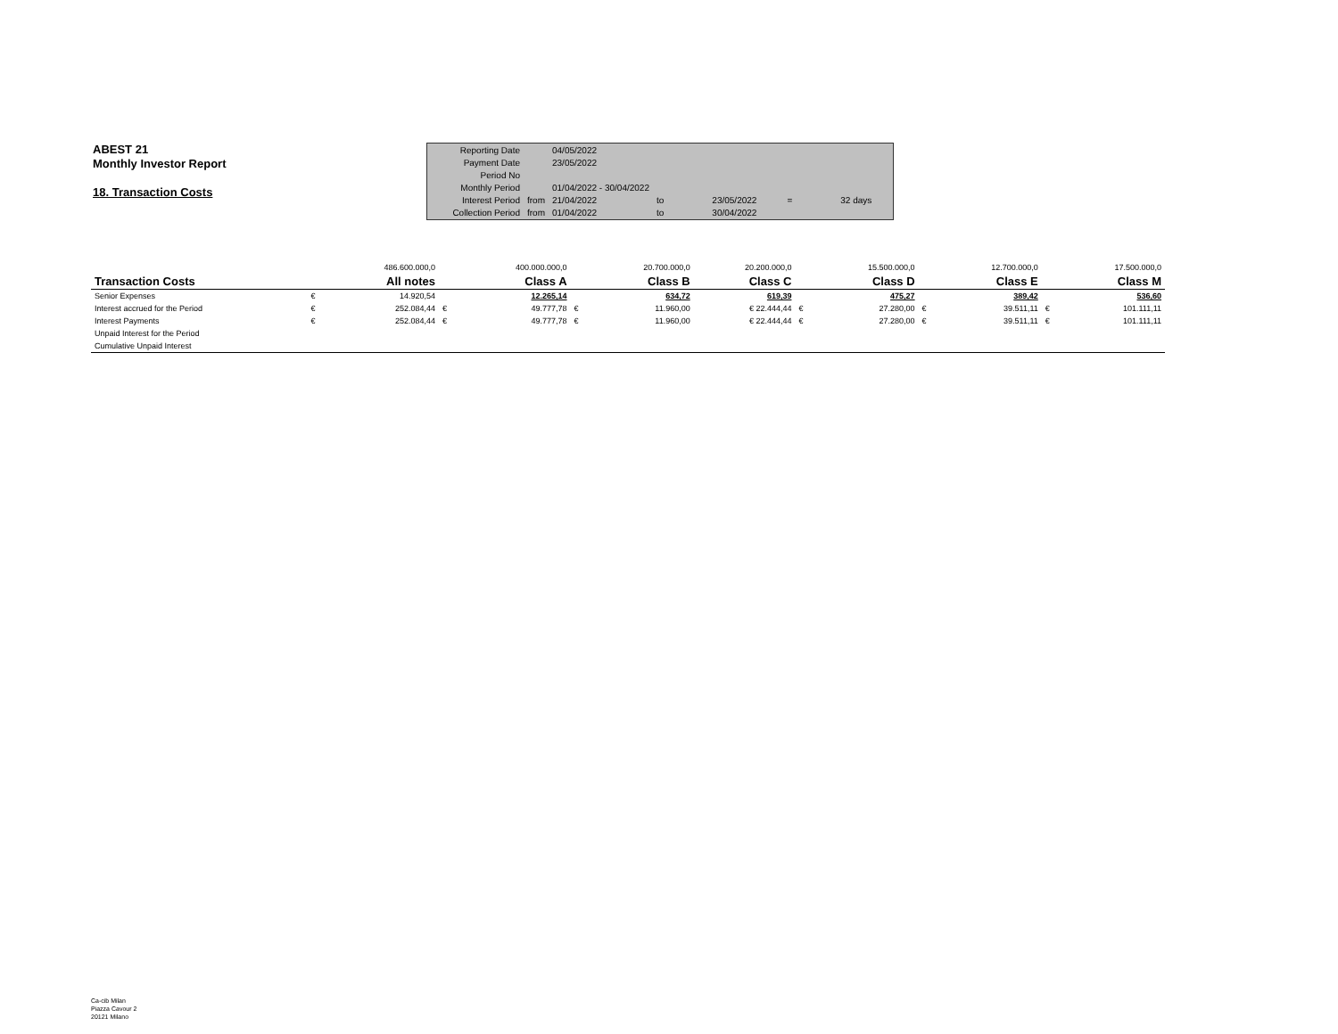ABEST 21
Monthly Investor Report
18. Transaction Costs
| Reporting Date | | 04/05/2022 | | | | |
| Payment Date | | 23/05/2022 | | | | |
| Period No | | | | | | |
| Monthly Period | | 01/04/2022 - 30/04/2022 | | | | |
| Interest Period | from | 21/04/2022 | to | 23/05/2022 | = | 32 days |
| Collection Period | from | 01/04/2022 | to | 30/04/2022 | | |
| | | 486.600.000,0 | | 400.000.000,0 | | 20.700.000,0 | 20.200.000,0 | | 15.500.000,0 | | 12.700.000,0 | | 17.500.000,0 |
| Transaction Costs | | All notes | | Class A | | Class B | Class C | | Class D | | Class E | | Class M |
| Senior Expenses | € | 14.920,54 | | 12.265,14 | | 634,72 | 619,39 | | 475,27 | | 389,42 | | 536,60 |
| Interest accrued for the Period | € | 252.084,44 | € | 49.777,78 | € | 11.960,00 | € 22.444,44 | € | 27.280,00 | € | 39.511,11 | € | 101.111,11 |
| Interest Payments | € | 252.084,44 | € | 49.777,78 | € | 11.960,00 | € 22.444,44 | € | 27.280,00 | € | 39.511,11 | € | 101.111,11 |
| Unpaid Interest for the Period | | | | | | | | | | | | | |
| Cumulative Unpaid Interest | | | | | | | | | | | | | |
Ca-cib Milan
Piazza Cavour 2
20121 Milano